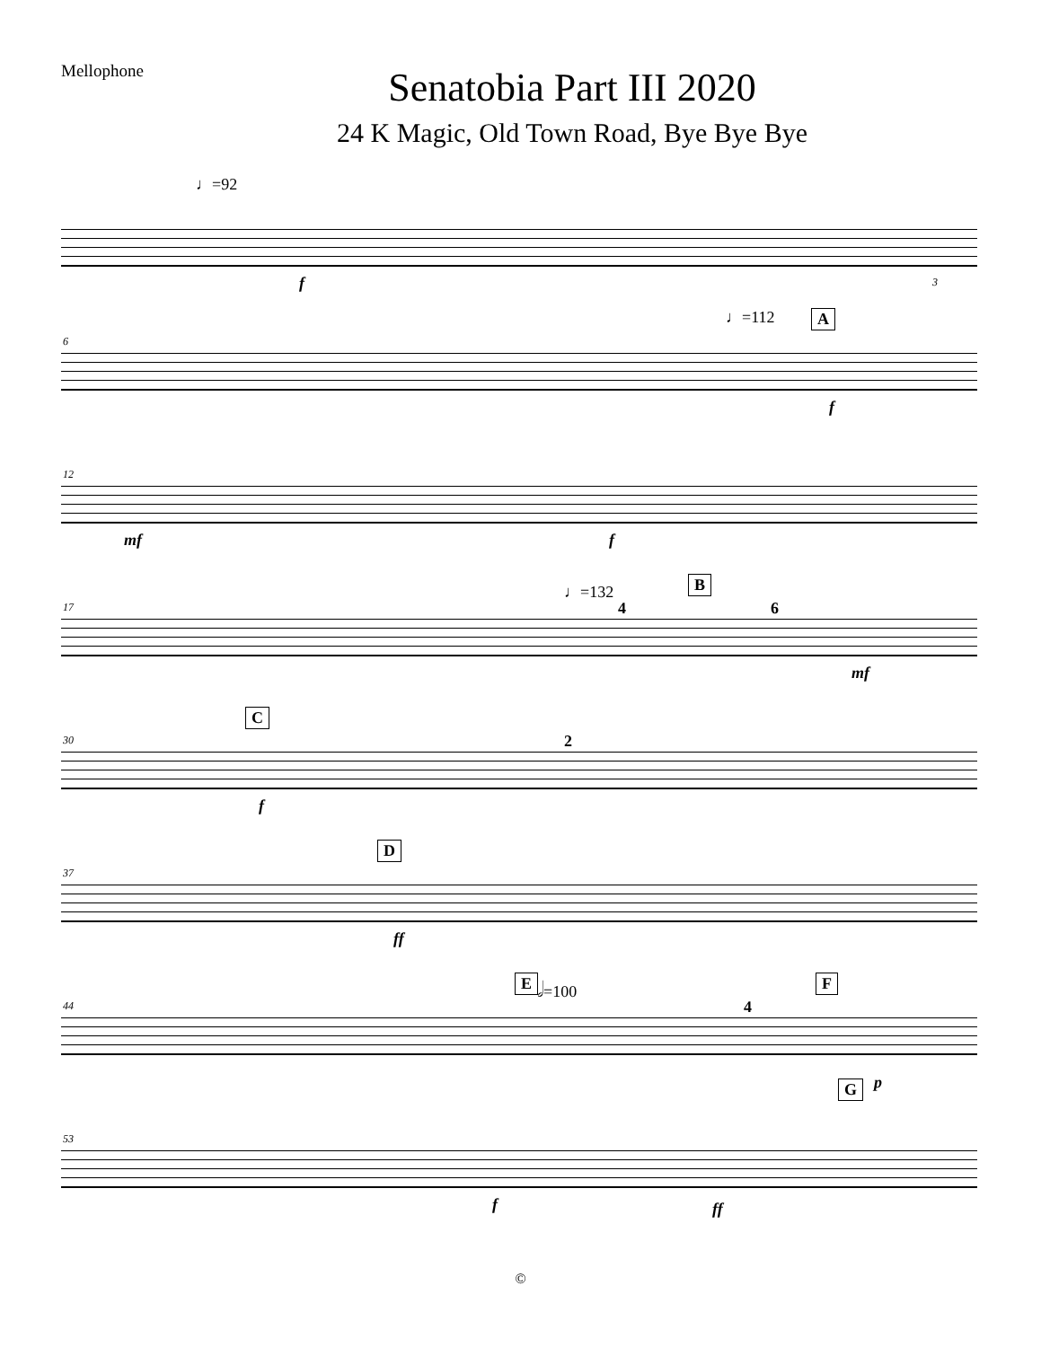Mellophone
Senatobia Part III 2020
24 K Magic, Old Town Road, Bye Bye Bye
♩=92
f 3
6
♩=112 A
f
12
mf f
17
♩=132 B
4 6
mf
30
C
2
f
37
D
ff
44
E 𝅗𝅥=100 F
4
G p
53
f ff
©